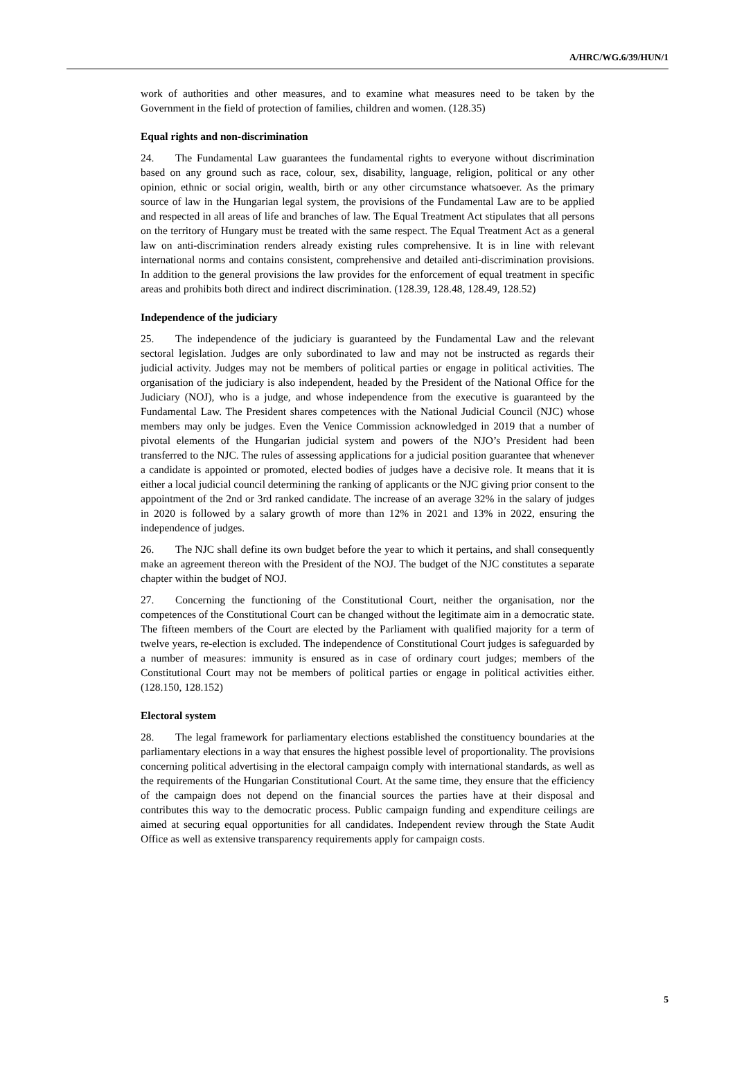A/HRC/WG.6/39/HUN/1
work of authorities and other measures, and to examine what measures need to be taken by the Government in the field of protection of families, children and women. (128.35)
Equal rights and non-discrimination
24. The Fundamental Law guarantees the fundamental rights to everyone without discrimination based on any ground such as race, colour, sex, disability, language, religion, political or any other opinion, ethnic or social origin, wealth, birth or any other circumstance whatsoever. As the primary source of law in the Hungarian legal system, the provisions of the Fundamental Law are to be applied and respected in all areas of life and branches of law. The Equal Treatment Act stipulates that all persons on the territory of Hungary must be treated with the same respect. The Equal Treatment Act as a general law on anti-discrimination renders already existing rules comprehensive. It is in line with relevant international norms and contains consistent, comprehensive and detailed anti-discrimination provisions. In addition to the general provisions the law provides for the enforcement of equal treatment in specific areas and prohibits both direct and indirect discrimination. (128.39, 128.48, 128.49, 128.52)
Independence of the judiciary
25. The independence of the judiciary is guaranteed by the Fundamental Law and the relevant sectoral legislation. Judges are only subordinated to law and may not be instructed as regards their judicial activity. Judges may not be members of political parties or engage in political activities. The organisation of the judiciary is also independent, headed by the President of the National Office for the Judiciary (NOJ), who is a judge, and whose independence from the executive is guaranteed by the Fundamental Law. The President shares competences with the National Judicial Council (NJC) whose members may only be judges. Even the Venice Commission acknowledged in 2019 that a number of pivotal elements of the Hungarian judicial system and powers of the NJO’s President had been transferred to the NJC. The rules of assessing applications for a judicial position guarantee that whenever a candidate is appointed or promoted, elected bodies of judges have a decisive role. It means that it is either a local judicial council determining the ranking of applicants or the NJC giving prior consent to the appointment of the 2nd or 3rd ranked candidate. The increase of an average 32% in the salary of judges in 2020 is followed by a salary growth of more than 12% in 2021 and 13% in 2022, ensuring the independence of judges.
26. The NJC shall define its own budget before the year to which it pertains, and shall consequently make an agreement thereon with the President of the NOJ. The budget of the NJC constitutes a separate chapter within the budget of NOJ.
27. Concerning the functioning of the Constitutional Court, neither the organisation, nor the competences of the Constitutional Court can be changed without the legitimate aim in a democratic state. The fifteen members of the Court are elected by the Parliament with qualified majority for a term of twelve years, re-election is excluded. The independence of Constitutional Court judges is safeguarded by a number of measures: immunity is ensured as in case of ordinary court judges; members of the Constitutional Court may not be members of political parties or engage in political activities either. (128.150, 128.152)
Electoral system
28. The legal framework for parliamentary elections established the constituency boundaries at the parliamentary elections in a way that ensures the highest possible level of proportionality. The provisions concerning political advertising in the electoral campaign comply with international standards, as well as the requirements of the Hungarian Constitutional Court. At the same time, they ensure that the efficiency of the campaign does not depend on the financial sources the parties have at their disposal and contributes this way to the democratic process. Public campaign funding and expenditure ceilings are aimed at securing equal opportunities for all candidates. Independent review through the State Audit Office as well as extensive transparency requirements apply for campaign costs.
5